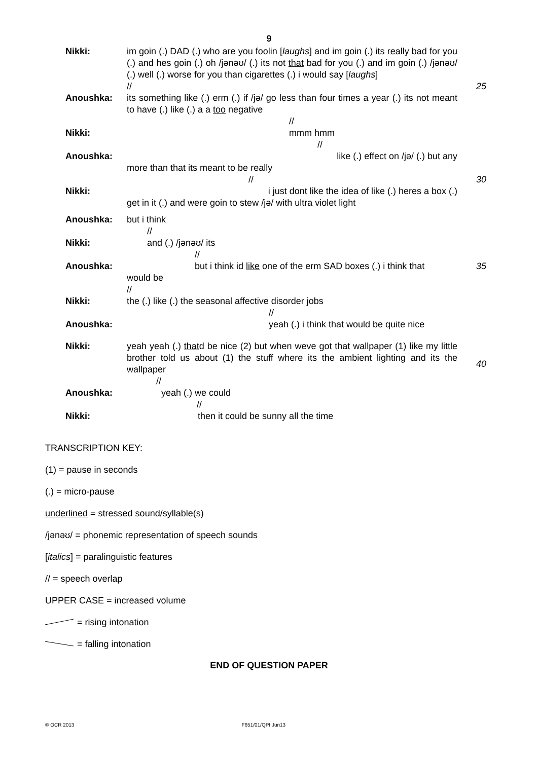9
Nikki: im goin (.) DAD (.) who are you foolin [laughs] and im goin (.) its really bad for you (.) and hes goin (.) oh /jənəʊ/ (.) its not that bad for you (.) and im goin (.) /jənəʊ/ (.) well (.) worse for you than cigarettes (.) i would say [laughs]
//
25
Anoushka: its something like (.) erm (.) if /jə/ go less than four times a year (.) its not meant to have (.) like (.) a a too negative
//
Nikki: mmm hmm
//
Anoushka: like (.) effect on /jə/ (.) but any
more than that its meant to be really
//
30
Nikki: i just dont like the idea of like (.) heres a box (.)
get in it (.) and were goin to stew /jə/ with ultra violet light
Anoushka: but i think
//
Nikki: and (.) /jənəʊ/ its
//
Anoushka: but i think id like one of the erm SAD boxes (.) i think that
would be
//
35
Nikki: the (.) like (.) the seasonal affective disorder jobs
//
Anoushka: yeah (.) i think that would be quite nice
Nikki: yeah yeah (.) thatd be nice (2) but when weve got that wallpaper (1) like my little brother told us about (1) the stuff where its the ambient lighting and its the wallpaper
//
40
Anoushka: yeah (.) we could
//
Nikki: then it could be sunny all the time
TRANSCRIPTION KEY:
(1) = pause in seconds
(.) = micro-pause
underlined = stressed sound/syllable(s)
/jənəʊ/ = phonemic representation of speech sounds
[italics] = paralinguistic features
// = speech overlap
UPPER CASE = increased volume
= rising intonation
= falling intonation
END OF QUESTION PAPER
© OCR 2013 F651/01/QPI Jun13